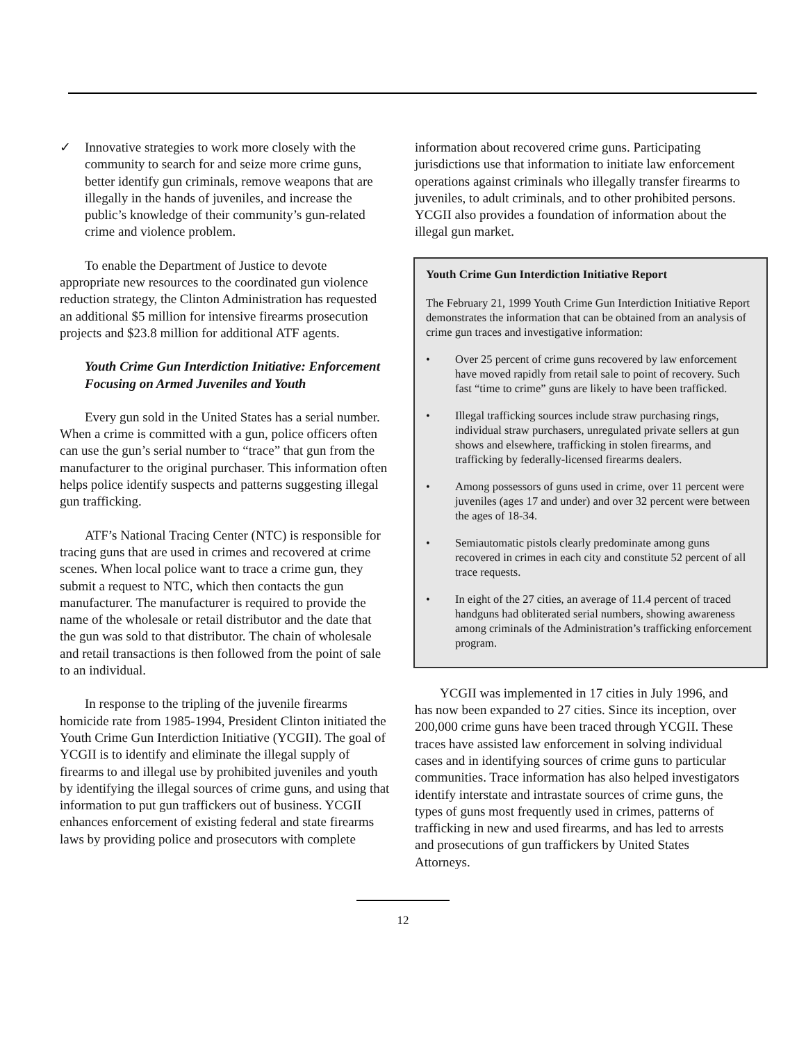✓ Innovative strategies to work more closely with the community to search for and seize more crime guns, better identify gun criminals, remove weapons that are illegally in the hands of juveniles, and increase the public’s knowledge of their community’s gun-related crime and violence problem.
To enable the Department of Justice to devote appropriate new resources to the coordinated gun violence reduction strategy, the Clinton Administration has requested an additional $5 million for intensive firearms prosecution projects and $23.8 million for additional ATF agents.
Youth Crime Gun Interdiction Initiative: Enforcement Focusing on Armed Juveniles and Youth
Every gun sold in the United States has a serial number. When a crime is committed with a gun, police officers often can use the gun’s serial number to “trace” that gun from the manufacturer to the original purchaser. This information often helps police identify suspects and patterns suggesting illegal gun trafficking.
ATF’s National Tracing Center (NTC) is responsible for tracing guns that are used in crimes and recovered at crime scenes. When local police want to trace a crime gun, they submit a request to NTC, which then contacts the gun manufacturer. The manufacturer is required to provide the name of the wholesale or retail distributor and the date that the gun was sold to that distributor. The chain of wholesale and retail transactions is then followed from the point of sale to an individual.
In response to the tripling of the juvenile firearms homicide rate from 1985-1994, President Clinton initiated the Youth Crime Gun Interdiction Initiative (YCGII). The goal of YCGII is to identify and eliminate the illegal supply of firearms to and illegal use by prohibited juveniles and youth by identifying the illegal sources of crime guns, and using that information to put gun traffickers out of business. YCGII enhances enforcement of existing federal and state firearms laws by providing police and prosecutors with complete
information about recovered crime guns. Participating jurisdictions use that information to initiate law enforcement operations against criminals who illegally transfer firearms to juveniles, to adult criminals, and to other prohibited persons. YCGII also provides a foundation of information about the illegal gun market.
Youth Crime Gun Interdiction Initiative Report
The February 21, 1999 Youth Crime Gun Interdiction Initiative Report demonstrates the information that can be obtained from an analysis of crime gun traces and investigative information:
• Over 25 percent of crime guns recovered by law enforcement have moved rapidly from retail sale to point of recovery. Such fast “time to crime” guns are likely to have been trafficked.
• Illegal trafficking sources include straw purchasing rings, individual straw purchasers, unregulated private sellers at gun shows and elsewhere, trafficking in stolen firearms, and trafficking by federally-licensed firearms dealers.
• Among possessors of guns used in crime, over 11 percent were juveniles (ages 17 and under) and over 32 percent were between the ages of 18-34.
• Semiautomatic pistols clearly predominate among guns recovered in crimes in each city and constitute 52 percent of all trace requests.
• In eight of the 27 cities, an average of 11.4 percent of traced handguns had obliterated serial numbers, showing awareness among criminals of the Administration’s trafficking enforcement program.
YCGII was implemented in 17 cities in July 1996, and has now been expanded to 27 cities. Since its inception, over 200,000 crime guns have been traced through YCGII. These traces have assisted law enforcement in solving individual cases and in identifying sources of crime guns to particular communities. Trace information has also helped investigators identify interstate and intrastate sources of crime guns, the types of guns most frequently used in crimes, patterns of trafficking in new and used firearms, and has led to arrests and prosecutions of gun traffickers by United States Attorneys.
12